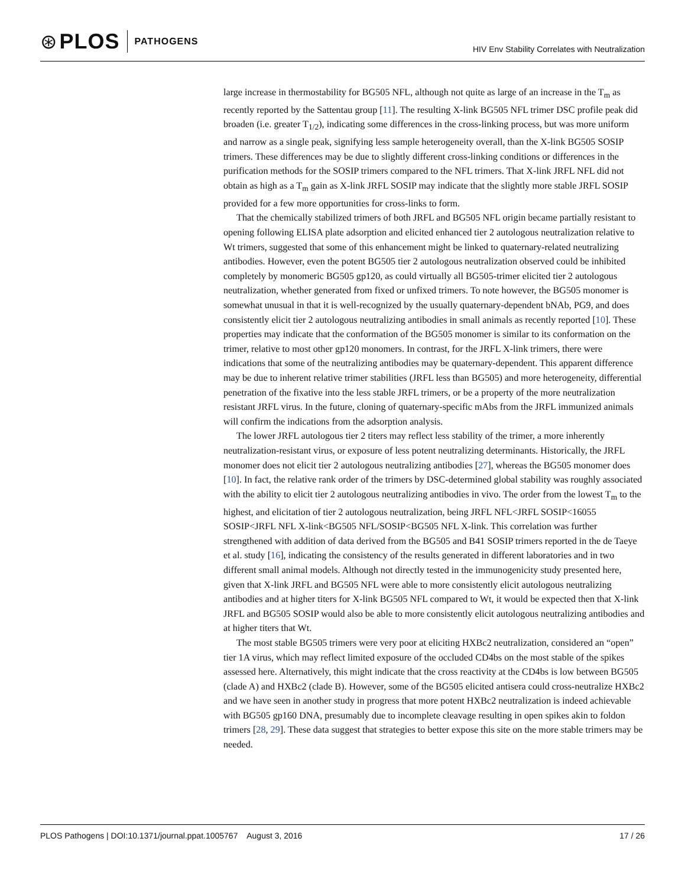⊛ PLOS PATHOGENS
HIV Env Stability Correlates with Neutralization
large increase in thermostability for BG505 NFL, although not quite as large of an increase in the T<sub>m</sub> as recently reported by the Sattentau group [11]. The resulting X-link BG505 NFL trimer DSC profile peak did broaden (i.e. greater T<sub>1/2</sub>), indicating some differences in the cross-linking process, but was more uniform and narrow as a single peak, signifying less sample heterogeneity overall, than the X-link BG505 SOSIP trimers. These differences may be due to slightly different cross-linking conditions or differences in the purification methods for the SOSIP trimers compared to the NFL trimers. That X-link JRFL NFL did not obtain as high as a T<sub>m</sub> gain as X-link JRFL SOSIP may indicate that the slightly more stable JRFL SOSIP provided for a few more opportunities for cross-links to form.
That the chemically stabilized trimers of both JRFL and BG505 NFL origin became partially resistant to opening following ELISA plate adsorption and elicited enhanced tier 2 autologous neutralization relative to Wt trimers, suggested that some of this enhancement might be linked to quaternary-related neutralizing antibodies. However, even the potent BG505 tier 2 autologous neutralization observed could be inhibited completely by monomeric BG505 gp120, as could virtually all BG505-trimer elicited tier 2 autologous neutralization, whether generated from fixed or unfixed trimers. To note however, the BG505 monomer is somewhat unusual in that it is well-recognized by the usually quaternary-dependent bNAb, PG9, and does consistently elicit tier 2 autologous neutralizing antibodies in small animals as recently reported [10]. These properties may indicate that the conformation of the BG505 monomer is similar to its conformation on the trimer, relative to most other gp120 monomers. In contrast, for the JRFL X-link trimers, there were indications that some of the neutralizing antibodies may be quaternary-dependent. This apparent difference may be due to inherent relative trimer stabilities (JRFL less than BG505) and more heterogeneity, differential penetration of the fixative into the less stable JRFL trimers, or be a property of the more neutralization resistant JRFL virus. In the future, cloning of quaternary-specific mAbs from the JRFL immunized animals will confirm the indications from the adsorption analysis.
The lower JRFL autologous tier 2 titers may reflect less stability of the trimer, a more inherently neutralization-resistant virus, or exposure of less potent neutralizing determinants. Historically, the JRFL monomer does not elicit tier 2 autologous neutralizing antibodies [27], whereas the BG505 monomer does [10]. In fact, the relative rank order of the trimers by DSC-determined global stability was roughly associated with the ability to elicit tier 2 autologous neutralizing antibodies in vivo. The order from the lowest T<sub>m</sub> to the highest, and elicitation of tier 2 autologous neutralization, being JRFL NFL<JRFL SOSIP<16055 SOSIP<JRFL NFL X-link<BG505 NFL/SOSIP<BG505 NFL X-link. This correlation was further strengthened with addition of data derived from the BG505 and B41 SOSIP trimers reported in the de Taeye et al. study [16], indicating the consistency of the results generated in different laboratories and in two different small animal models. Although not directly tested in the immunogenicity study presented here, given that X-link JRFL and BG505 NFL were able to more consistently elicit autologous neutralizing antibodies and at higher titers for X-link BG505 NFL compared to Wt, it would be expected then that X-link JRFL and BG505 SOSIP would also be able to more consistently elicit autologous neutralizing antibodies and at higher titers that Wt.
The most stable BG505 trimers were very poor at eliciting HXBc2 neutralization, considered an “open” tier 1A virus, which may reflect limited exposure of the occluded CD4bs on the most stable of the spikes assessed here. Alternatively, this might indicate that the cross reactivity at the CD4bs is low between BG505 (clade A) and HXBc2 (clade B). However, some of the BG505 elicited antisera could cross-neutralize HXBc2 and we have seen in another study in progress that more potent HXBc2 neutralization is indeed achievable with BG505 gp160 DNA, presumably due to incomplete cleavage resulting in open spikes akin to foldon trimers [28, 29]. These data suggest that strategies to better expose this site on the more stable trimers may be needed.
PLOS Pathogens | DOI:10.1371/journal.ppat.1005767 August 3, 2016 17 / 26